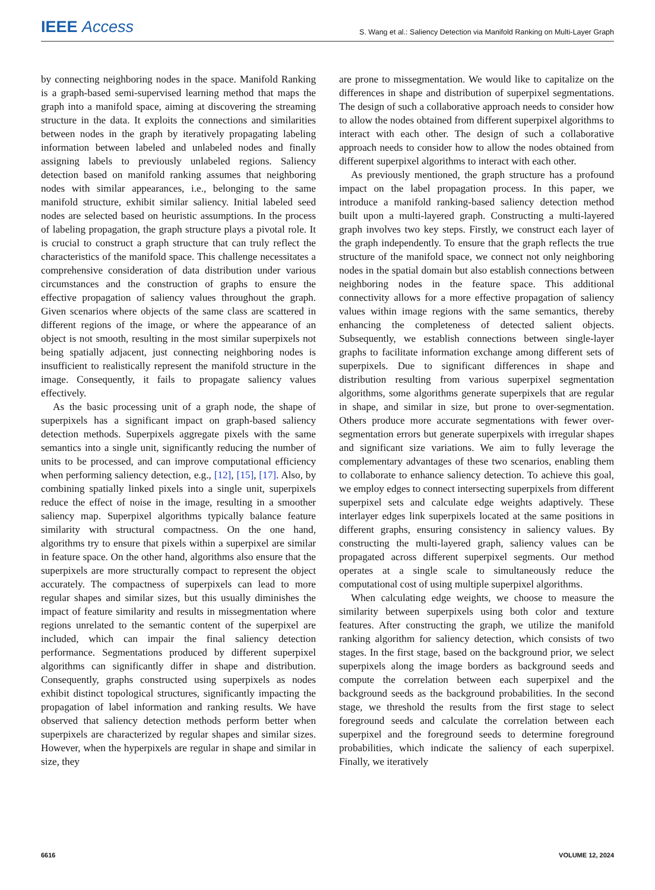IEEE Access
S. Wang et al.: Saliency Detection via Manifold Ranking on Multi-Layer Graph
by connecting neighboring nodes in the space. Manifold Ranking is a graph-based semi-supervised learning method that maps the graph into a manifold space, aiming at discovering the streaming structure in the data. It exploits the connections and similarities between nodes in the graph by iteratively propagating labeling information between labeled and unlabeled nodes and finally assigning labels to previously unlabeled regions. Saliency detection based on manifold ranking assumes that neighboring nodes with similar appearances, i.e., belonging to the same manifold structure, exhibit similar saliency. Initial labeled seed nodes are selected based on heuristic assumptions. In the process of labeling propagation, the graph structure plays a pivotal role. It is crucial to construct a graph structure that can truly reflect the characteristics of the manifold space. This challenge necessitates a comprehensive consideration of data distribution under various circumstances and the construction of graphs to ensure the effective propagation of saliency values throughout the graph. Given scenarios where objects of the same class are scattered in different regions of the image, or where the appearance of an object is not smooth, resulting in the most similar superpixels not being spatially adjacent, just connecting neighboring nodes is insufficient to realistically represent the manifold structure in the image. Consequently, it fails to propagate saliency values effectively.
As the basic processing unit of a graph node, the shape of superpixels has a significant impact on graph-based saliency detection methods. Superpixels aggregate pixels with the same semantics into a single unit, significantly reducing the number of units to be processed, and can improve computational efficiency when performing saliency detection, e.g., [12], [15], [17]. Also, by combining spatially linked pixels into a single unit, superpixels reduce the effect of noise in the image, resulting in a smoother saliency map. Superpixel algorithms typically balance feature similarity with structural compactness. On the one hand, algorithms try to ensure that pixels within a superpixel are similar in feature space. On the other hand, algorithms also ensure that the superpixels are more structurally compact to represent the object accurately. The compactness of superpixels can lead to more regular shapes and similar sizes, but this usually diminishes the impact of feature similarity and results in missegmentation where regions unrelated to the semantic content of the superpixel are included, which can impair the final saliency detection performance. Segmentations produced by different superpixel algorithms can significantly differ in shape and distribution. Consequently, graphs constructed using superpixels as nodes exhibit distinct topological structures, significantly impacting the propagation of label information and ranking results. We have observed that saliency detection methods perform better when superpixels are characterized by regular shapes and similar sizes. However, when the hyperpixels are regular in shape and similar in size, they
are prone to missegmentation. We would like to capitalize on the differences in shape and distribution of superpixel segmentations. The design of such a collaborative approach needs to consider how to allow the nodes obtained from different superpixel algorithms to interact with each other. The design of such a collaborative approach needs to consider how to allow the nodes obtained from different superpixel algorithms to interact with each other.
As previously mentioned, the graph structure has a profound impact on the label propagation process. In this paper, we introduce a manifold ranking-based saliency detection method built upon a multi-layered graph. Constructing a multi-layered graph involves two key steps. Firstly, we construct each layer of the graph independently. To ensure that the graph reflects the true structure of the manifold space, we connect not only neighboring nodes in the spatial domain but also establish connections between neighboring nodes in the feature space. This additional connectivity allows for a more effective propagation of saliency values within image regions with the same semantics, thereby enhancing the completeness of detected salient objects. Subsequently, we establish connections between single-layer graphs to facilitate information exchange among different sets of superpixels. Due to significant differences in shape and distribution resulting from various superpixel segmentation algorithms, some algorithms generate superpixels that are regular in shape, and similar in size, but prone to over-segmentation. Others produce more accurate segmentations with fewer over-segmentation errors but generate superpixels with irregular shapes and significant size variations. We aim to fully leverage the complementary advantages of these two scenarios, enabling them to collaborate to enhance saliency detection. To achieve this goal, we employ edges to connect intersecting superpixels from different superpixel sets and calculate edge weights adaptively. These interlayer edges link superpixels located at the same positions in different graphs, ensuring consistency in saliency values. By constructing the multi-layered graph, saliency values can be propagated across different superpixel segments. Our method operates at a single scale to simultaneously reduce the computational cost of using multiple superpixel algorithms.
When calculating edge weights, we choose to measure the similarity between superpixels using both color and texture features. After constructing the graph, we utilize the manifold ranking algorithm for saliency detection, which consists of two stages. In the first stage, based on the background prior, we select superpixels along the image borders as background seeds and compute the correlation between each superpixel and the background seeds as the background probabilities. In the second stage, we threshold the results from the first stage to select foreground seeds and calculate the correlation between each superpixel and the foreground seeds to determine foreground probabilities, which indicate the saliency of each superpixel. Finally, we iteratively
6616 VOLUME 12, 2024